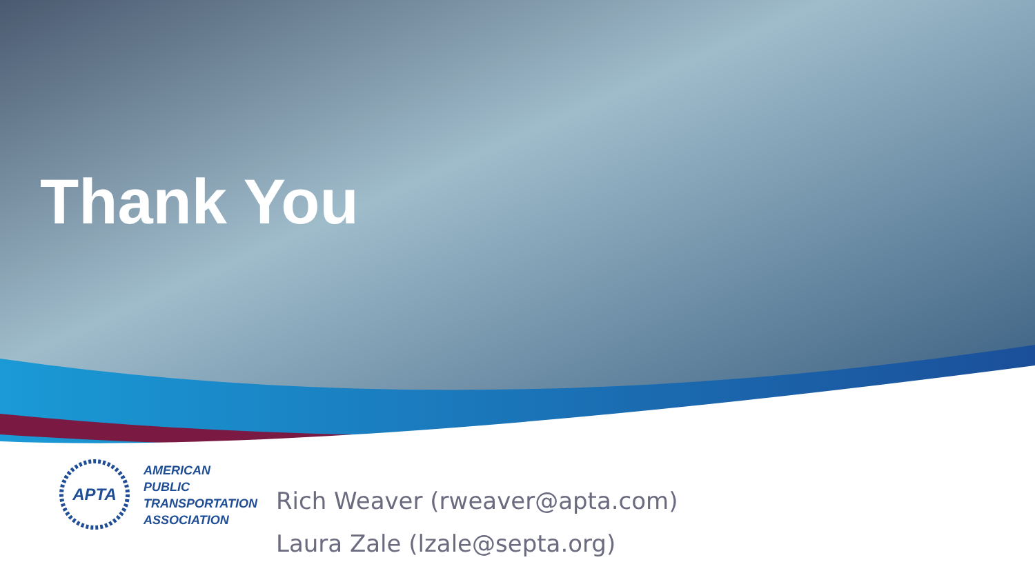Thank You
APTA
AMERICAN
PUBLIC
TRANSPORTATION
ASSOCIATION
Rich Weaver (rweaver@apta.com)
Laura Zale (lzale@septa.org)